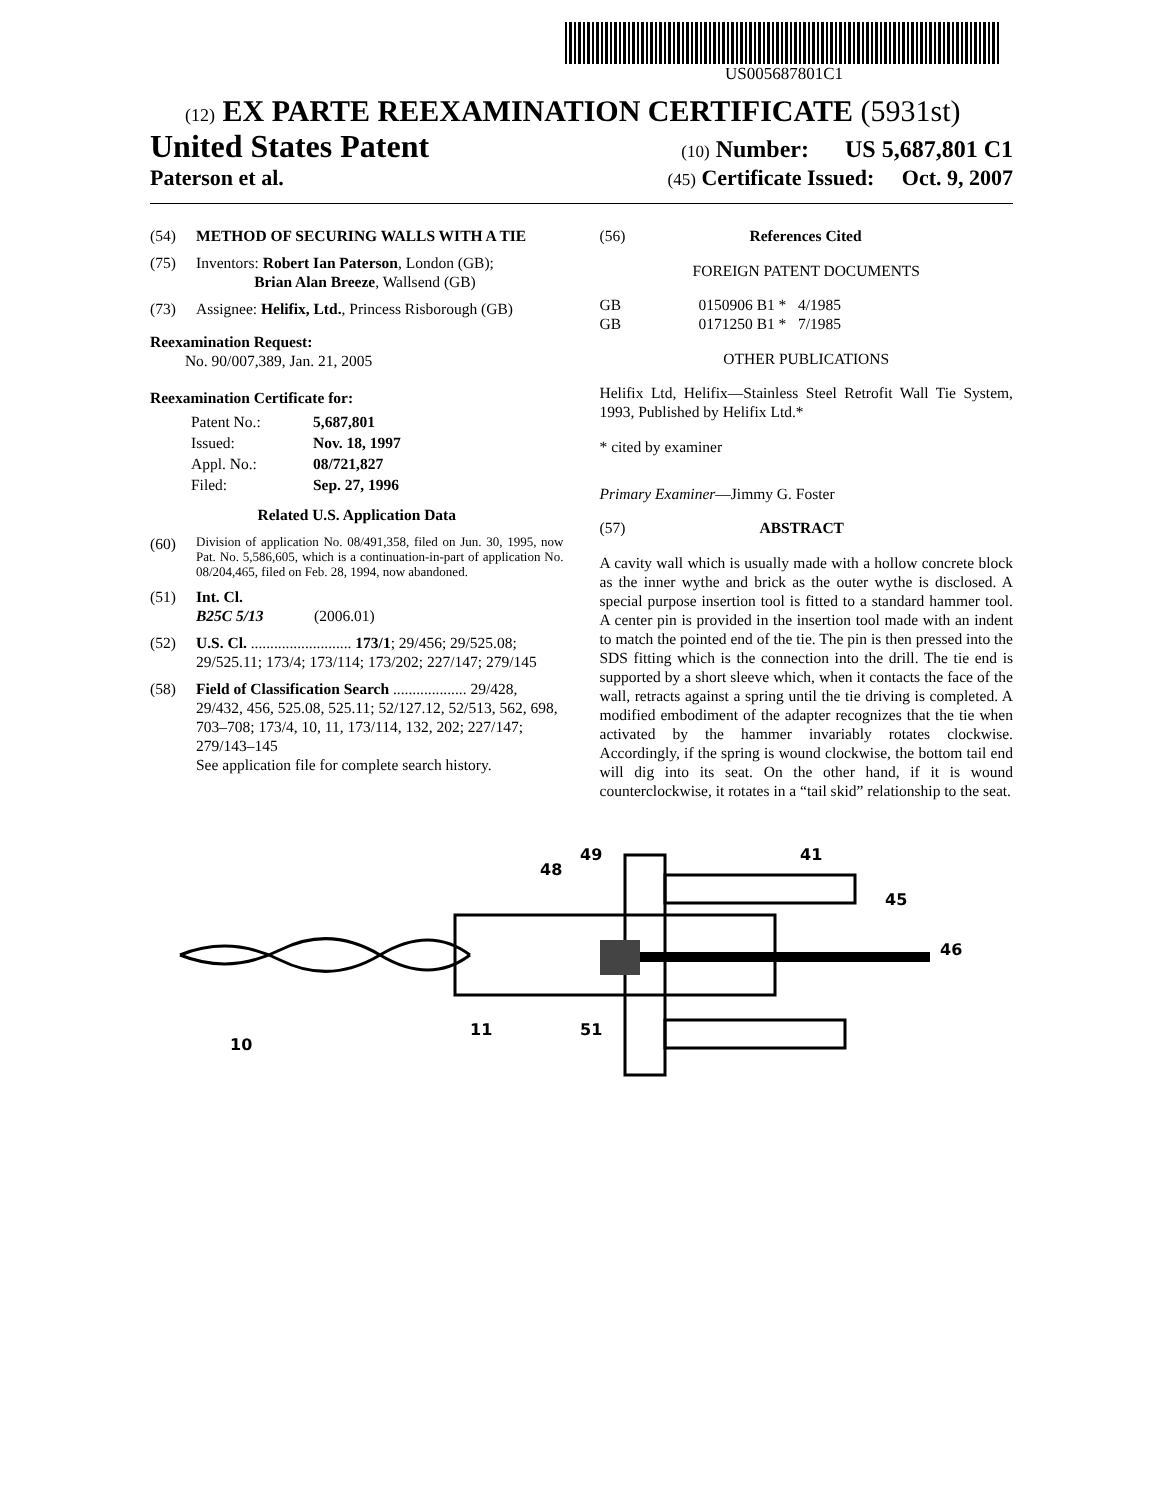US005687801C1
(12) EX PARTE REEXAMINATION CERTIFICATE (5931st)
United States Patent (10) Number: US 5,687,801 C1
Paterson et al. (45) Certificate Issued: Oct. 9, 2007
(54) METHOD OF SECURING WALLS WITH A TIE
(75) Inventors: Robert Ian Paterson, London (GB);
Brian Alan Breeze, Wallsend (GB)
(73) Assignee: Helifix, Ltd., Princess Risborough (GB)
Reexamination Request:
No. 90/007,389, Jan. 21, 2005
Reexamination Certificate for:
| Patent No.: | 5,687,801 |
| Issued: | Nov. 18, 1997 |
| Appl. No.: | 08/721,827 |
| Filed: | Sep. 27, 1996 |
Related U.S. Application Data
(60) Division of application No. 08/491,358, filed on Jun. 30, 1995, now Pat. No. 5,586,605, which is a continuation-in-part of application No. 08/204,465, filed on Feb. 28, 1994, now abandoned.
(51) Int. Cl.
B25C 5/13 (2006.01)
(52) U.S. Cl. .......................... 173/1; 29/456; 29/525.08; 29/525.11; 173/4; 173/114; 173/202; 227/147; 279/145
(58) Field of Classification Search ................... 29/428, 29/432, 456, 525.08, 525.11; 52/127.12, 52/513, 562, 698, 703–708; 173/4, 10, 11, 173/114, 132, 202; 227/147; 279/143–145
See application file for complete search history.
(56) References Cited
FOREIGN PATENT DOCUMENTS
GB 0150906 B1 * 4/1985
GB 0171250 B1 * 7/1985
OTHER PUBLICATIONS
Helifix Ltd, Helifix—Stainless Steel Retrofit Wall Tie System, 1993, Published by Helifix Ltd.*
* cited by examiner
Primary Examiner—Jimmy G. Foster
(57) ABSTRACT
A cavity wall which is usually made with a hollow concrete block as the inner wythe and brick as the outer wythe is disclosed. A special purpose insertion tool is fitted to a standard hammer tool. A center pin is provided in the insertion tool made with an indent to match the pointed end of the tie. The pin is then pressed into the SDS fitting which is the connection into the drill. The tie end is supported by a short sleeve which, when it contacts the face of the wall, retracts against a spring until the tie driving is completed. A modified embodiment of the adapter recognizes that the tie when activated by the hammer invariably rotates clockwise. Accordingly, if the spring is wound clockwise, the bottom tail end will dig into its seat. On the other hand, if it is wound counterclockwise, it rotates in a “tail skid” relationship to the seat.
48
49
41
45
46
10
11
51